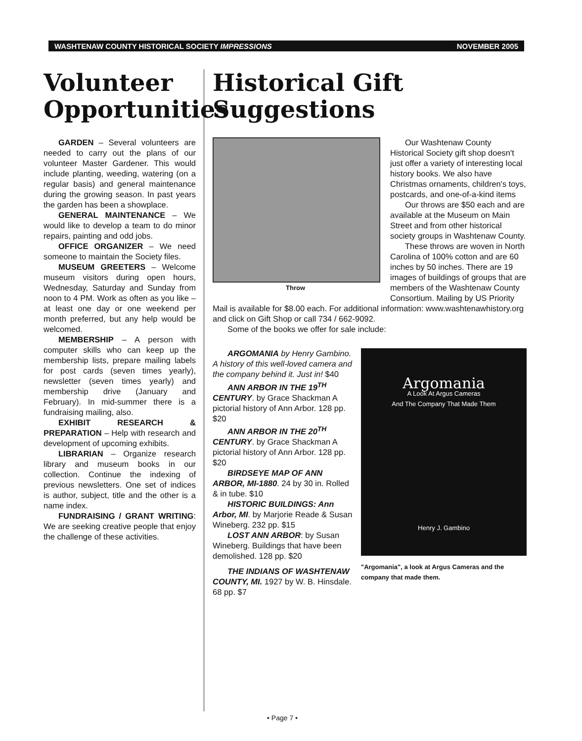WASHTENAW COUNTY HISTORICAL SOCIETY IMPRESSIONS NOVEMBER 2005
Volunteer Opportunities
GARDEN – Several volunteers are needed to carry out the plans of our volunteer Master Gardener. This would include planting, weeding, watering (on a regular basis) and general maintenance during the growing season. In past years the garden has been a showplace.
GENERAL MAINTENANCE – We would like to develop a team to do minor repairs, painting and odd jobs.
OFFICE ORGANIZER – We need someone to maintain the Society files.
MUSEUM GREETERS – Welcome museum visitors during open hours, Wednesday, Saturday and Sunday from noon to 4 PM. Work as often as you like – at least one day or one weekend per month preferred, but any help would be welcomed.
MEMBERSHIP – A person with computer skills who can keep up the membership lists, prepare mailing labels for post cards (seven times yearly), newsletter (seven times yearly) and membership drive (January and February). In mid-summer there is a fundraising mailing, also.
EXHIBIT RESEARCH & PREPARATION – Help with research and development of upcoming exhibits.
LIBRARIAN – Organize research library and museum books in our collection. Continue the indexing of previous newsletters. One set of indices is author, subject, title and the other is a name index.
FUNDRAISING / GRANT WRITING: We are seeking creative people that enjoy the challenge of these activities.
Historical Gift Suggestions
Throw
Our Washtenaw County Historical Society gift shop doesn't just offer a variety of interesting local history books. We also have Christmas ornaments, children's toys, postcards, and one-of-a-kind items
Our throws are $50 each and are available at the Museum on Main Street and from other historical society groups in Washtenaw County.
These throws are woven in North Carolina of 100% cotton and are 60 inches by 50 inches. There are 19 images of buildings of groups that are members of the Washtenaw County Consortium. Mailing by US Priority Mail is available for $8.00 each. For additional information: www.washtenawhistory.org and click on Gift Shop or call 734 / 662-9092.
Some of the books we offer for sale include:
Argomania
A Look At Argus Cameras
And The Company That Made Them
Henry J. Gambino
"Argomania", a look at Argus Cameras and the company that made them.
ARGOMANIA by Henry Gambino. A history of this well-loved camera and the company behind it. Just in! $40
ANN ARBOR IN THE 19<sup>TH</sup> CENTURY. by Grace Shackman A pictorial history of Ann Arbor. 128 pp. $20
ANN ARBOR IN THE 20<sup>TH</sup> CENTURY. by Grace Shackman A pictorial history of Ann Arbor. 128 pp. $20
BIRDSEYE MAP OF ANN ARBOR, MI-1880. 24 by 30 in. Rolled & in tube. $10
HISTORIC BUILDINGS: Ann Arbor, MI. by Marjorie Reade & Susan Wineberg. 232 pp. $15
LOST ANN ARBOR: by Susan Wineberg. Buildings that have been demolished. 128 pp. $20
THE INDIANS OF WASHTENAW COUNTY, MI. 1927 by W. B. Hinsdale. 68 pp. $7
• Page 7 •